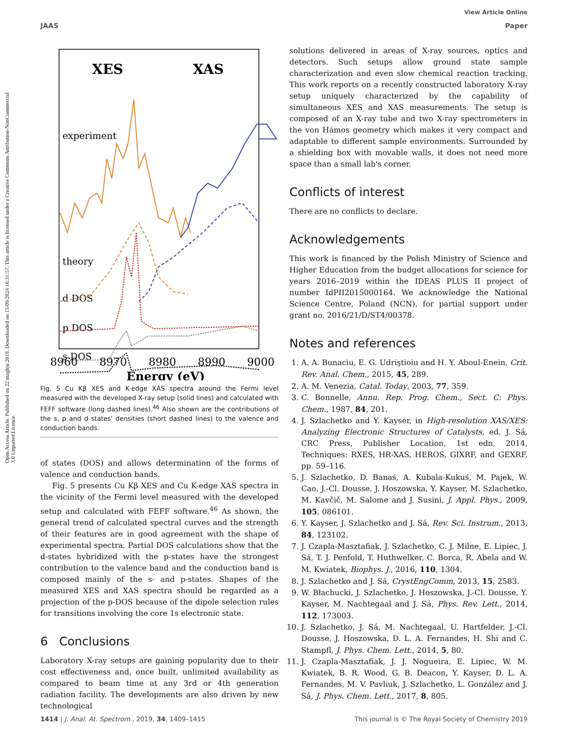Open Access Article. Published on 22 maghju 2019. Downloaded on 15/09/2024 16:31:57. This article is licensed under a Creative Commons Attribution-NonCommercial 3.0 Unported Licence.
View Article Online
JAAS Paper
XES
XAS
experiment
theory
d DOS
p DOS
s DOS
8960
8970
8980
8990
9000
Energy (eV)
Fig. 5 Cu Kβ XES and K-edge XAS spectra around the Fermi level measured with the developed X-ray setup (solid lines) and calculated with FEFF software (long dashed lines).<sup>46</sup> Also shown are the contributions of the s, p and d states' densities (short dashed lines) to the valence and conduction bands.
of states (DOS) and allows determination of the forms of valence and conduction bands.
Fig. 5 presents Cu Kβ XES and Cu K-edge XAS spectra in the vicinity of the Fermi level measured with the developed setup and calculated with FEFF software.<sup>46</sup> As shown, the general trend of calculated spectral curves and the strength of their features are in good agreement with the shape of experimental spectra. Partial DOS calculations show that the d-states hybridized with the p-states have the strongest contribution to the valence band and the conduction band is composed mainly of the s- and p-states. Shapes of the measured XES and XAS spectra should be regarded as a projection of the p-DOS because of the dipole selection rules for transitions involving the core 1s electronic state.
6 Conclusions
Laboratory X-ray setups are gaining popularity due to their cost effectiveness and, once built, unlimited availability as compared to beam time at any 3rd or 4th generation radiation facility. The developments are also driven by new technological
solutions delivered in areas of X-ray sources, optics and detectors. Such setups allow ground state sample characterization and even slow chemical reaction tracking. This work reports on a recently constructed laboratory X-ray setup uniquely characterized by the capability of simultaneous XES and XAS measurements. The setup is composed of an X-ray tube and two X-ray spectrometers in the von Hámos geometry which makes it very compact and adaptable to different sample environments. Surrounded by a shielding box with movable walls, it does not need more space than a small lab's corner.
Conflicts of interest
There are no conflicts to declare.
Acknowledgements
This work is financed by the Polish Ministry of Science and Higher Education from the budget allocations for science for years 2016–2019 within the IDEAS PLUS II project of number IdPII2015000164. We acknowledge the National Science Centre, Poland (NCN), for partial support under grant no. 2016/21/D/ST4/00378.
Notes and references
1. A. A. Bunaciu, E. G. Udriştioiu and H. Y. Aboul-Enein, Crit. Rev. Anal. Chem., 2015, 45, 289.
2. A. M. Venezia, Catal. Today, 2003, 77, 359.
3. C. Bonnelle, Annu. Rep. Prog. Chem., Sect. C: Phys. Chem., 1987, 84, 201.
4. J. Szlachetko and Y. Kayser, in High-resolution XAS/XES: Analyzing Electronic Structures of Catalysts, ed. J. Sá, CRC Press, Publisher Location, 1st edn, 2014, Techniques: RXES, HR-XAS, HEROS, GIXRF, and GEXRF, pp. 59–116.
5. J. Szlachetko, D. Banaś, A. Kubala-Kukuś, M. Pajek, W. Cao, J.-Cl. Dousse, J. Hoszowska, Y. Kayser, M. Szlachetko, M. Kavčič, M. Salome and J. Susini, J. Appl. Phys., 2009, 105, 086101.
6. Y. Kayser, J. Szlachetko and J. Sá, Rev. Sci. Instrum., 2013, 84, 123102.
7. J. Czapla-Masztafiak, J. Szlachetko, C. J. Milne, E. Lipiec, J. Sá, T. J. Penfold, T. Huthwelker, C. Borca, R. Abela and W. M. Kwiatek, Biophys. J., 2016, 110, 1304.
8. J. Szlachetko and J. Sá, CrystEngComm, 2013, 15, 2583.
9. W. Błachucki, J. Szlachetko, J. Hoszowska, J.-Cl. Dousse, Y. Kayser, M. Nachtegaal and J. Sá, Phys. Rev. Lett., 2014, 112, 173003.
10. J. Szlachetko, J. Sá, M. Nachtegaal, U. Hartfelder, J.-Cl. Dousse, J. Hoszowska, D. L. A. Fernandes, H. Shi and C. Stampfl, J. Phys. Chem. Lett., 2014, 5, 80.
11. J. Czapla-Masztafiak, J. J. Nogueira, E. Lipiec, W. M. Kwiatek, B. R. Wood, G. B. Deacon, Y. Kayser, D. L. A. Fernandes, M. V. Pavliuk, J. Szlachetko, L. González and J. Sá, J. Phys. Chem. Lett., 2017, 8, 805.
1414 | J. Anal. At. Spectrom., 2019, 34, 1409–1415 This journal is © The Royal Society of Chemistry 2019